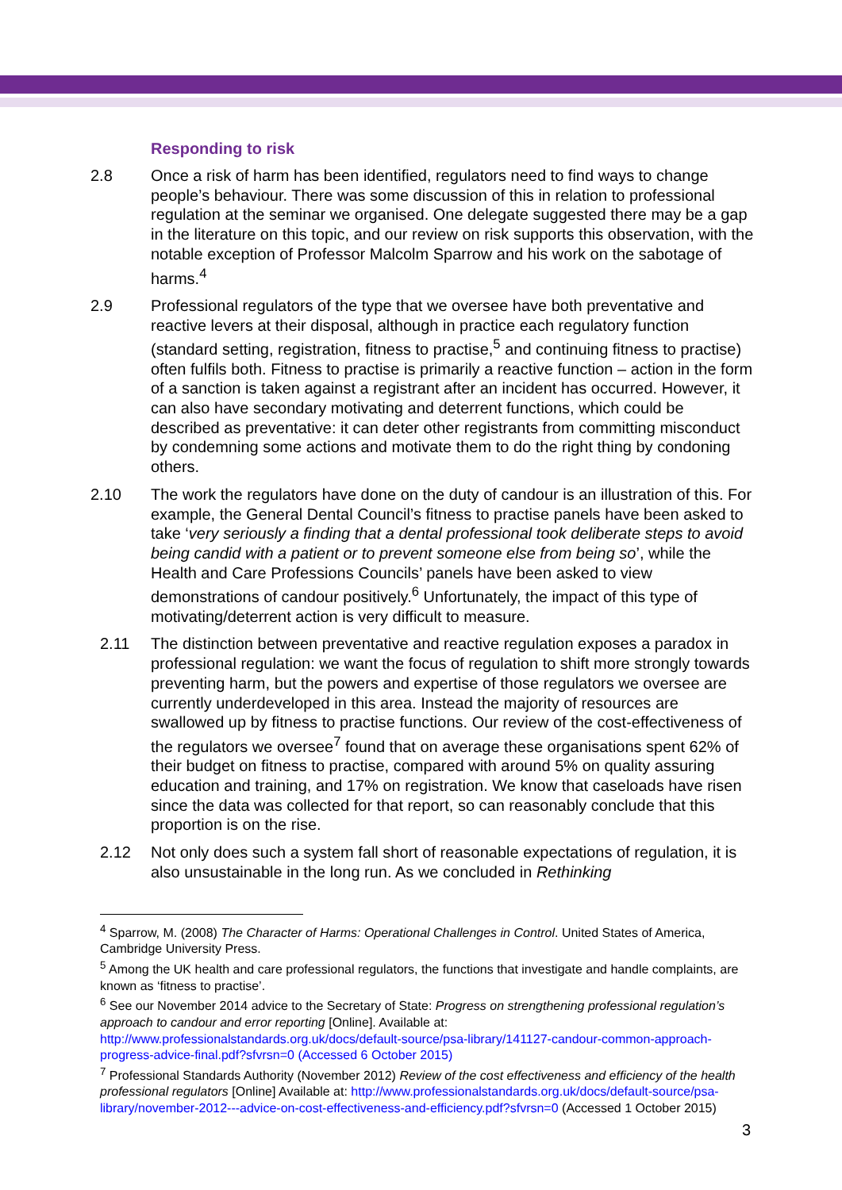Responding to risk
2.8 Once a risk of harm has been identified, regulators need to find ways to change people’s behaviour. There was some discussion of this in relation to professional regulation at the seminar we organised. One delegate suggested there may be a gap in the literature on this topic, and our review on risk supports this observation, with the notable exception of Professor Malcolm Sparrow and his work on the sabotage of harms.<sup>4</sup>
2.9 Professional regulators of the type that we oversee have both preventative and reactive levers at their disposal, although in practice each regulatory function (standard setting, registration, fitness to practise,<sup>5</sup> and continuing fitness to practise) often fulfils both. Fitness to practise is primarily a reactive function – action in the form of a sanction is taken against a registrant after an incident has occurred. However, it can also have secondary motivating and deterrent functions, which could be described as preventative: it can deter other registrants from committing misconduct by condemning some actions and motivate them to do the right thing by condoning others.
2.10 The work the regulators have done on the duty of candour is an illustration of this. For example, the General Dental Council’s fitness to practise panels have been asked to take ‘very seriously a finding that a dental professional took deliberate steps to avoid being candid with a patient or to prevent someone else from being so’, while the Health and Care Professions Councils’ panels have been asked to view demonstrations of candour positively.<sup>6</sup> Unfortunately, the impact of this type of motivating/deterrent action is very difficult to measure.
2.11 The distinction between preventative and reactive regulation exposes a paradox in professional regulation: we want the focus of regulation to shift more strongly towards preventing harm, but the powers and expertise of those regulators we oversee are currently underdeveloped in this area. Instead the majority of resources are swallowed up by fitness to practise functions. Our review of the cost-effectiveness of the regulators we oversee<sup>7</sup> found that on average these organisations spent 62% of their budget on fitness to practise, compared with around 5% on quality assuring education and training, and 17% on registration. We know that caseloads have risen since the data was collected for that report, so can reasonably conclude that this proportion is on the rise.
2.12 Not only does such a system fall short of reasonable expectations of regulation, it is also unsustainable in the long run. As we concluded in Rethinking
<sup>4</sup> Sparrow, M. (2008) The Character of Harms: Operational Challenges in Control. United States of America, Cambridge University Press.
<sup>5</sup> Among the UK health and care professional regulators, the functions that investigate and handle complaints, are known as ‘fitness to practise’.
<sup>6</sup> See our November 2014 advice to the Secretary of State: Progress on strengthening professional regulation’s approach to candour and error reporting [Online]. Available at: http://www.professionalstandards.org.uk/docs/default-source/psa-library/141127-candour-common-approach-progress-advice-final.pdf?sfvrsn=0 (Accessed 6 October 2015)
<sup>7</sup> Professional Standards Authority (November 2012) Review of the cost effectiveness and efficiency of the health professional regulators [Online] Available at: http://www.professionalstandards.org.uk/docs/default-source/psa-library/november-2012---advice-on-cost-effectiveness-and-efficiency.pdf?sfvrsn=0 (Accessed 1 October 2015)
3